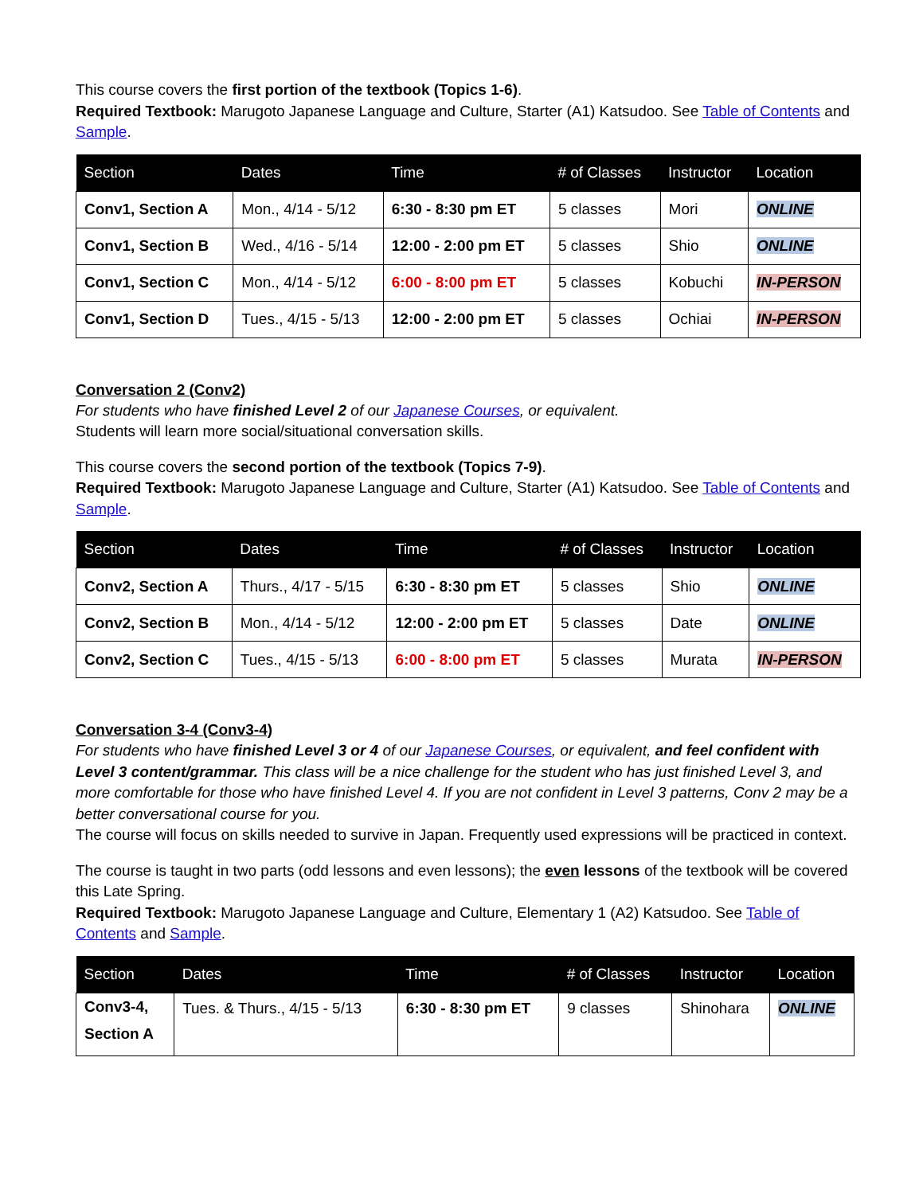This course covers the first portion of the textbook (Topics 1-6).
Required Textbook: Marugoto Japanese Language and Culture, Starter (A1) Katsudoo. See Table of Contents and Sample.
| Section | Dates | Time | # of Classes | Instructor | Location |
| --- | --- | --- | --- | --- | --- |
| Conv1, Section A | Mon., 4/14 - 5/12 | 6:30 - 8:30 pm ET | 5 classes | Mori | ONLINE |
| Conv1, Section B | Wed., 4/16 - 5/14 | 12:00 - 2:00 pm ET | 5 classes | Shio | ONLINE |
| Conv1, Section C | Mon., 4/14 - 5/12 | 6:00 - 8:00 pm ET | 5 classes | Kobuchi | IN-PERSON |
| Conv1, Section D | Tues., 4/15 - 5/13 | 12:00 - 2:00 pm ET | 5 classes | Ochiai | IN-PERSON |
Conversation 2 (Conv2)
For students who have finished Level 2 of our Japanese Courses, or equivalent.
Students will learn more social/situational conversation skills.
This course covers the second portion of the textbook (Topics 7-9).
Required Textbook: Marugoto Japanese Language and Culture, Starter (A1) Katsudoo. See Table of Contents and Sample.
| Section | Dates | Time | # of Classes | Instructor | Location |
| --- | --- | --- | --- | --- | --- |
| Conv2, Section A | Thurs., 4/17 - 5/15 | 6:30 - 8:30 pm ET | 5 classes | Shio | ONLINE |
| Conv2, Section B | Mon., 4/14 - 5/12 | 12:00 - 2:00 pm ET | 5 classes | Date | ONLINE |
| Conv2, Section C | Tues., 4/15 - 5/13 | 6:00 - 8:00 pm ET | 5 classes | Murata | IN-PERSON |
Conversation 3-4 (Conv3-4)
For students who have finished Level 3 or 4 of our Japanese Courses, or equivalent, and feel confident with Level 3 content/grammar. This class will be a nice challenge for the student who has just finished Level 3, and more comfortable for those who have finished Level 4. If you are not confident in Level 3 patterns, Conv 2 may be a better conversational course for you.
The course will focus on skills needed to survive in Japan. Frequently used expressions will be practiced in context.
The course is taught in two parts (odd lessons and even lessons); the even lessons of the textbook will be covered this Late Spring.
Required Textbook: Marugoto Japanese Language and Culture, Elementary 1 (A2) Katsudoo. See Table of Contents and Sample.
| Section | Dates | Time | # of Classes | Instructor | Location |
| --- | --- | --- | --- | --- | --- |
| Conv3-4, Section A | Tues. & Thurs., 4/15 - 5/13 | 6:30 - 8:30 pm ET | 9 classes | Shinohara | ONLINE |